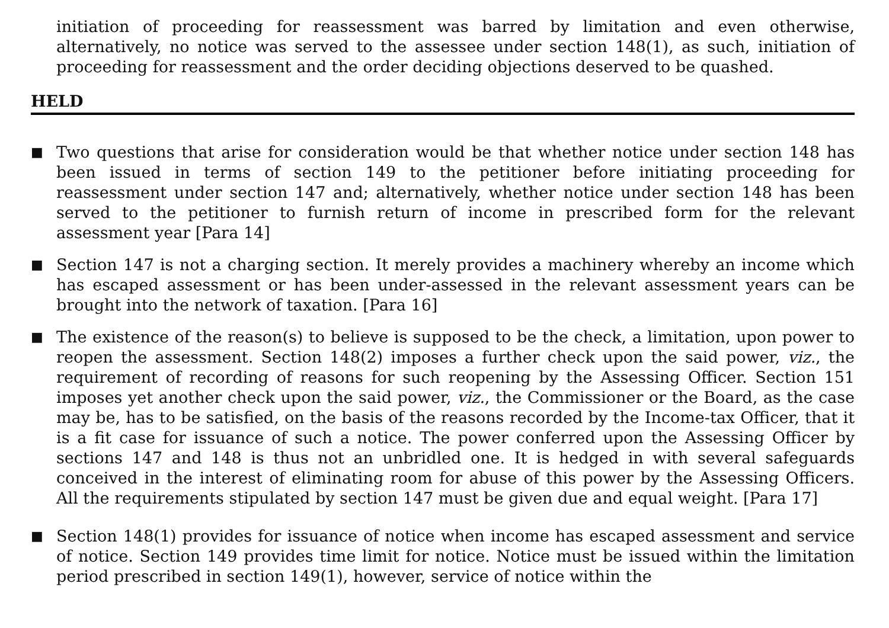initiation of proceeding for reassessment was barred by limitation and even otherwise, alternatively, no notice was served to the assessee under section 148(1), as such, initiation of proceeding for reassessment and the order deciding objections deserved to be quashed.
HELD
■
Two questions that arise for consideration would be that whether notice under section 148 has been issued in terms of section 149 to the petitioner before initiating proceeding for reassessment under section 147 and; alternatively, whether notice under section 148 has been served to the petitioner to furnish return of income in prescribed form for the relevant assessment year [Para 14]
■
Section 147 is not a charging section. It merely provides a machinery whereby an income which has escaped assessment or has been under-assessed in the relevant assessment years can be brought into the network of taxation. [Para 16]
■
The existence of the reason(s) to believe is supposed to be the check, a limitation, upon power to reopen the assessment. Section 148(2) imposes a further check upon the said power, viz., the requirement of recording of reasons for such reopening by the Assessing Officer. Section 151 imposes yet another check upon the said power, viz., the Commissioner or the Board, as the case may be, has to be satisfied, on the basis of the reasons recorded by the Income-tax Officer, that it is a fit case for issuance of such a notice. The power conferred upon the Assessing Officer by sections 147 and 148 is thus not an unbridled one. It is hedged in with several safeguards conceived in the interest of eliminating room for abuse of this power by the Assessing Officers. All the requirements stipulated by section 147 must be given due and equal weight. [Para 17]
■
Section 148(1) provides for issuance of notice when income has escaped assessment and service of notice. Section 149 provides time limit for notice. Notice must be issued within the limitation period prescribed in section 149(1), however, service of notice within the